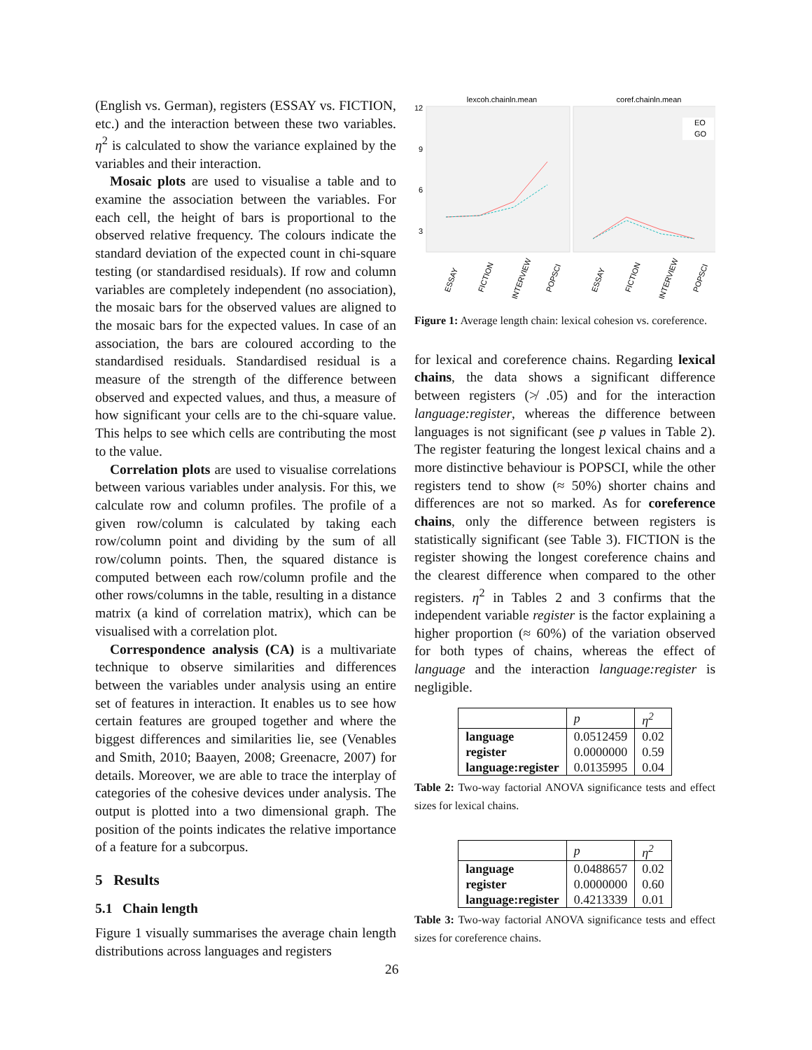(English vs. German), registers (ESSAY vs. FICTION, etc.) and the interaction between these two variables. η<sup>2</sup> is calculated to show the variance explained by the variables and their interaction.
Mosaic plots are used to visualise a table and to examine the association between the variables. For each cell, the height of bars is proportional to the observed relative frequency. The colours indicate the standard deviation of the expected count in chi-square testing (or standardised residuals). If row and column variables are completely independent (no association), the mosaic bars for the observed values are aligned to the mosaic bars for the expected values. In case of an association, the bars are coloured according to the standardised residuals. Standardised residual is a measure of the strength of the difference between observed and expected values, and thus, a measure of how significant your cells are to the chi-square value. This helps to see which cells are contributing the most to the value.
Correlation plots are used to visualise correlations between various variables under analysis. For this, we calculate row and column profiles. The profile of a given row/column is calculated by taking each row/column point and dividing by the sum of all row/column points. Then, the squared distance is computed between each row/column profile and the other rows/columns in the table, resulting in a distance matrix (a kind of correlation matrix), which can be visualised with a correlation plot.
Correspondence analysis (CA) is a multivariate technique to observe similarities and differences between the variables under analysis using an entire set of features in interaction. It enables us to see how certain features are grouped together and where the biggest differences and similarities lie, see (Venables and Smith, 2010; Baayen, 2008; Greenacre, 2007) for details. Moreover, we are able to trace the interplay of categories of the cohesive devices under analysis. The output is plotted into a two dimensional graph. The position of the points indicates the relative importance of a feature for a subcorpus.
5 Results
5.1 Chain length
Figure 1 visually summarises the average chain length distributions across languages and registers
lexcoh.chainln.mean
coref.chainln.mean
12
9
6
3
EO
GO
ESSAY
FICTION
INTERVIEW
POPSCI
ESSAY
FICTION
INTERVIEW
POPSCI
Figure 1: Average length chain: lexical cohesion vs. coreference.
for lexical and coreference chains. Regarding lexical chains, the data shows a significant difference between registers (≯ .05) and for the interaction language:register, whereas the difference between languages is not significant (see p values in Table 2). The register featuring the longest lexical chains and a more distinctive behaviour is POPSCI, while the other registers tend to show (≈ 50%) shorter chains and differences are not so marked. As for coreference chains, only the difference between registers is statistically significant (see Table 3). FICTION is the register showing the longest coreference chains and the clearest difference when compared to the other registers. η<sup>2</sup> in Tables 2 and 3 confirms that the independent variable register is the factor explaining a higher proportion (≈ 60%) of the variation observed for both types of chains, whereas the effect of language and the interaction language:register is negligible.
| | p | η<sup>2</sup> |
| --- | --- | --- |
| language | 0.0512459 | 0.02 |
| register | 0.0000000 | 0.59 |
| language:register | 0.0135995 | 0.04 |
Table 2: Two-way factorial ANOVA significance tests and effect sizes for lexical chains.
| | p | η<sup>2</sup> |
| --- | --- | --- |
| language | 0.0488657 | 0.02 |
| register | 0.0000000 | 0.60 |
| language:register | 0.4213339 | 0.01 |
Table 3: Two-way factorial ANOVA significance tests and effect sizes for coreference chains.
26